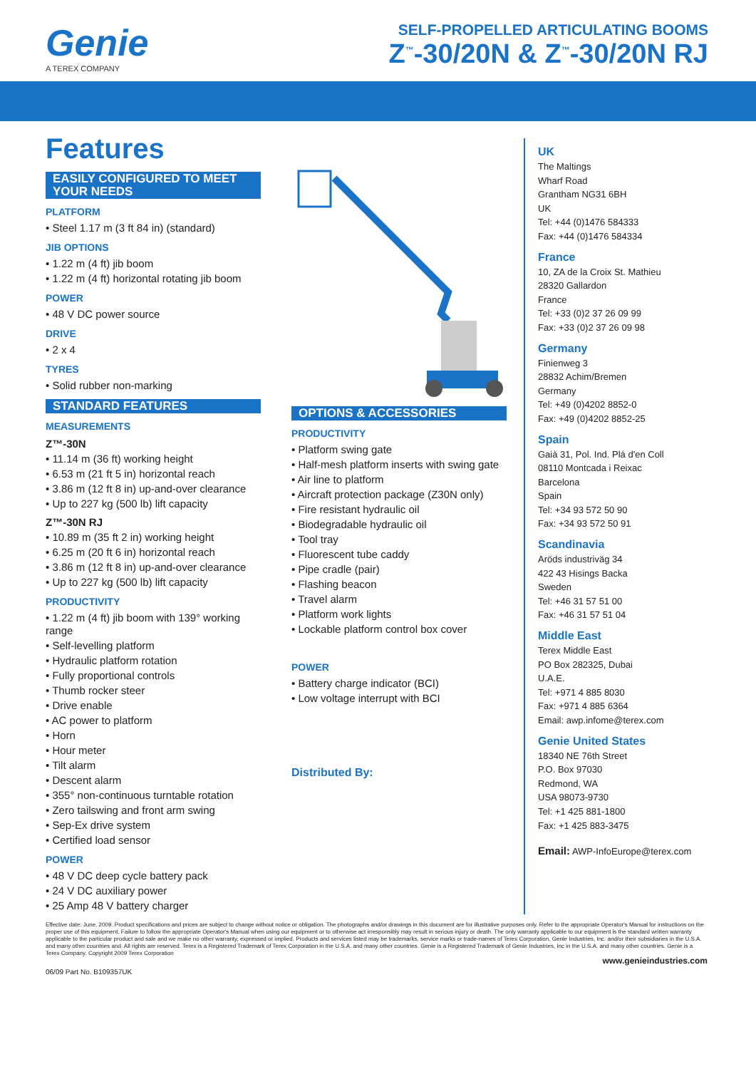Genie
A TEREX COMPANY
SELF-PROPELLED ARTICULATING BOOMS
Z<sup>™</sup>-30/20N & Z<sup>™</sup>-30/20N RJ
Features
EASILY CONFIGURED TO MEET YOUR NEEDS
PLATFORM
• Steel 1.17 m (3 ft 84 in) (standard)
JIB OPTIONS
• 1.22 m (4 ft) jib boom
• 1.22 m (4 ft) horizontal rotating jib boom
POWER
• 48 V DC power source
DRIVE
• 2 x 4
TYRES
• Solid rubber non-marking
STANDARD FEATURES
MEASUREMENTS
Z™-30N
• 11.14 m (36 ft) working height
• 6.53 m (21 ft 5 in) horizontal reach
• 3.86 m (12 ft 8 in) up-and-over clearance
• Up to 227 kg (500 lb) lift capacity
Z™-30N RJ
• 10.89 m (35 ft 2 in) working height
• 6.25 m (20 ft 6 in) horizontal reach
• 3.86 m (12 ft 8 in) up-and-over clearance
• Up to 227 kg (500 lb) lift capacity
PRODUCTIVITY
• 1.22 m (4 ft) jib boom with 139° working range
• Self-levelling platform
• Hydraulic platform rotation
• Fully proportional controls
• Thumb rocker steer
• Drive enable
• AC power to platform
• Horn
• Hour meter
• Tilt alarm
• Descent alarm
• 355° non-continuous turntable rotation
• Zero tailswing and front arm swing
• Sep-Ex drive system
• Certified load sensor
POWER
• 48 V DC deep cycle battery pack
• 24 V DC auxiliary power
• 25 Amp 48 V battery charger
OPTIONS & ACCESSORIES
PRODUCTIVITY
• Platform swing gate
• Half-mesh platform inserts with swing gate
• Air line to platform
• Aircraft protection package (Z30N only)
• Fire resistant hydraulic oil
• Biodegradable hydraulic oil
• Tool tray
• Fluorescent tube caddy
• Pipe cradle (pair)
• Flashing beacon
• Travel alarm
• Platform work lights
• Lockable platform control box cover
POWER
• Battery charge indicator (BCI)
• Low voltage interrupt with BCI
Distributed By:
UK
The Maltings
Wharf Road
Grantham NG31 6BH
UK
Tel: +44 (0)1476 584333
Fax: +44 (0)1476 584334
France
10, ZA de la Croix St. Mathieu
28320 Gallardon
France
Tel: +33 (0)2 37 26 09 99
Fax: +33 (0)2 37 26 09 98
Germany
Finienweg 3
28832 Achim/Bremen
Germany
Tel: +49 (0)4202 8852-0
Fax: +49 (0)4202 8852-25
Spain
Gaià 31, Pol. Ind. Plá d'en Coll
08110 Montcada i Reixac
Barcelona
Spain
Tel: +34 93 572 50 90
Fax: +34 93 572 50 91
Scandinavia
Aröds industriväg 34
422 43 Hisings Backa
Sweden
Tel: +46 31 57 51 00
Fax: +46 31 57 51 04
Middle East
Terex Middle East
PO Box 282325, Dubai
U.A.E.
Tel: +971 4 885 8030
Fax: +971 4 885 6364
Email: awp.infome@terex.com
Genie United States
18340 NE 76th Street
P.O. Box 97030
Redmond, WA
USA 98073-9730
Tel: +1 425 881-1800
Fax: +1 425 883-3475
Email: AWP-InfoEurope@terex.com
Effective date: June, 2009. Product specifications and prices are subject to change without notice or obligation. The photographs and/or drawings in this document are for illustrative purposes only. Refer to the appropriate Operator's Manual for instructions on the proper use of this equipment. Failure to follow the appropriate Operator's Manual when using our equipment or to otherwise act irresponsibly may result in serious injury or death. The only warranty applicable to our equipment is the standard written warranty applicable to the particular product and sale and we make no other warranty, expressed or implied. Products and services listed may be trademarks, service marks or trade-names of Terex Corporation, Genie Industries, Inc. and/or their subsidiaries in the U.S.A. and many other countries and. All rights are reserved. Terex is a Registered Trademark of Terex Corporation in the U.S.A. and many other countries. Genie is a Registered Trademark of Genie Industries, Inc in the U.S.A. and many other countries. Genie is a Terex Company. Copyright 2009 Terex Corporation
www.genieindustries.com
06/09 Part No. B109357UK